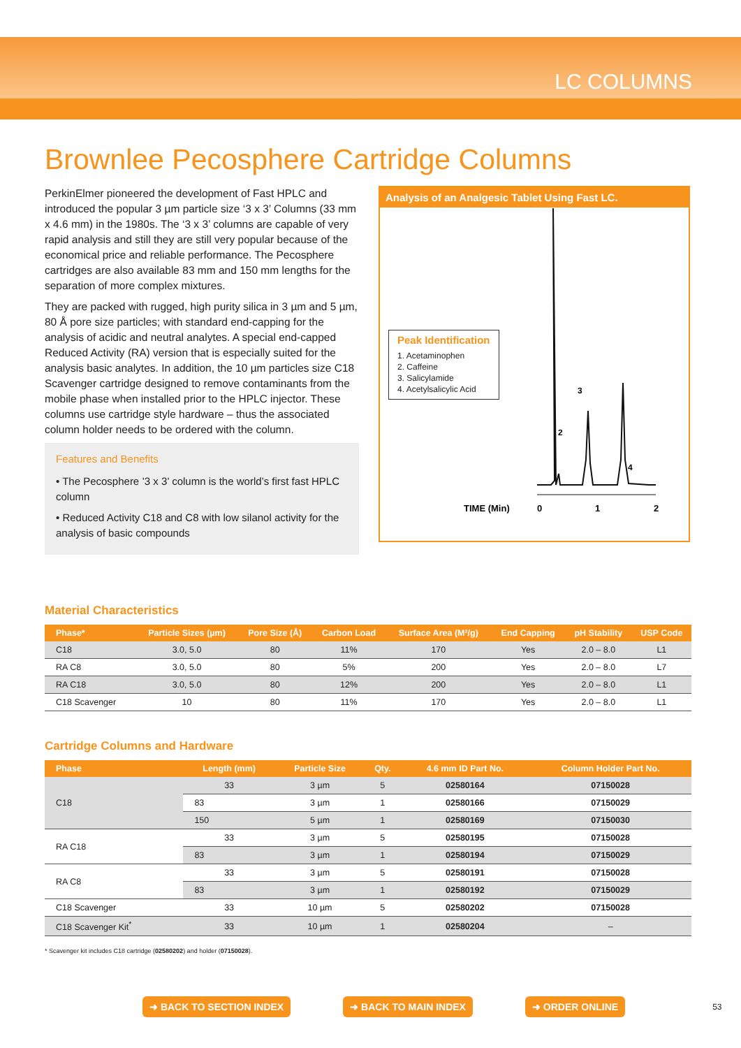LC COLUMNS
Brownlee Pecosphere Cartridge Columns
PerkinElmer pioneered the development of Fast HPLC and introduced the popular 3 µm particle size ‘3 x 3’ Columns (33 mm x 4.6 mm) in the 1980s. The ‘3 x 3’ columns are capable of very rapid analysis and still they are still very popular because of the economical price and reliable performance. The Pecosphere cartridges are also available 83 mm and 150 mm lengths for the separation of more complex mixtures.
They are packed with rugged, high purity silica in 3 µm and 5 µm, 80 Å pore size particles; with standard end-capping for the analysis of acidic and neutral analytes. A special end-capped Reduced Activity (RA) version that is especially suited for the analysis basic analytes. In addition, the 10 µm particles size C18 Scavenger cartridge designed to remove contaminants from the mobile phase when installed prior to the HPLC injector. These columns use cartridge style hardware – thus the associated column holder needs to be ordered with the column.
Features and Benefits
• The Pecosphere ’3 x 3’ column is the world’s first fast HPLC column
• Reduced Activity C18 and C8 with low silanol activity for the analysis of basic compounds
Analysis of an Analgesic Tablet Using Fast LC.
Peak Identification
1. Acetaminophen
2. Caffeine
3. Salicylamide
4. Acetylsalicylic Acid
3
4
2
TIME (Min)
0
1
2
Material Characteristics
| Phase* | Particle Sizes (µm) | Pore Size (Å) | Carbon Load | Surface Area (M²/g) | End Capping | pH Stability | USP Code |
| --- | --- | --- | --- | --- | --- | --- | --- |
| C18 | 3.0, 5.0 | 80 | 11% | 170 | Yes | 2.0 – 8.0 | L1 |
| RA C8 | 3.0, 5.0 | 80 | 5% | 200 | Yes | 2.0 – 8.0 | L7 |
| RA C18 | 3.0, 5.0 | 80 | 12% | 200 | Yes | 2.0 – 8.0 | L1 |
| C18 Scavenger | 10 | 80 | 11% | 170 | Yes | 2.0 – 8.0 | L1 |
Cartridge Columns and Hardware
| Phase | Length (mm) | Particle Size | Qty. | 4.6 mm ID Part No. | Column Holder Part No. |
| --- | --- | --- | --- | --- | --- |
| C18 | 33 | 3 µm | 5 | 02580164 | 07150028 |
| | 83 | 3 µm | 1 | 02580166 | 07150029 |
| | 150 | 5 µm | 1 | 02580169 | 07150030 |
| RA C18 | 33 | 3 µm | 5 | 02580195 | 07150028 |
| | 83 | 3 µm | 1 | 02580194 | 07150029 |
| RA C8 | 33 | 3 µm | 5 | 02580191 | 07150028 |
| | 83 | 3 µm | 1 | 02580192 | 07150029 |
| C18 Scavenger | 33 | 10 µm | 5 | 02580202 | 07150028 |
| C18 Scavenger Kit<sup>*</sup> | 33 | 10 µm | 1 | 02580204 | – |
* Scavenger kit includes C18 cartridge (02580202) and holder (07150028).
➜ BACK TO SECTION INDEX ➜ BACK TO MAIN INDEX ➜ ORDER ONLINE 53